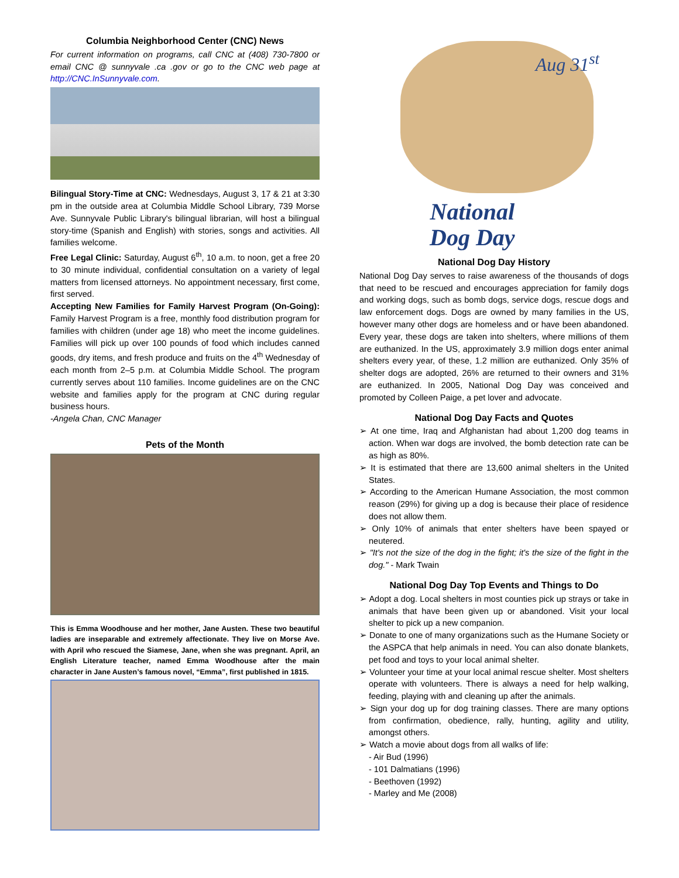Columbia Neighborhood Center (CNC) News
For current information on programs, call CNC at (408) 730-7800 or email CNC @ sunnyvale .ca .gov or go to the CNC web page at http://CNC.InSunnyvale.com.
Bilingual Story-Time at CNC: Wednesdays, August 3, 17 & 21 at 3:30 pm in the outside area at Columbia Middle School Library, 739 Morse Ave. Sunnyvale Public Library's bilingual librarian, will host a bilingual story-time (Spanish and English) with stories, songs and activities. All families welcome.
Free Legal Clinic: Saturday, August 6<sup>th</sup>, 10 a.m. to noon, get a free 20 to 30 minute individual, confidential consultation on a variety of legal matters from licensed attorneys. No appointment necessary, first come, first served.
Accepting New Families for Family Harvest Program (On-Going): Family Harvest Program is a free, monthly food distribution program for families with children (under age 18) who meet the income guidelines. Families will pick up over 100 pounds of food which includes canned goods, dry items, and fresh produce and fruits on the 4<sup>th</sup> Wednesday of each month from 2–5 p.m. at Columbia Middle School. The program currently serves about 110 families. Income guidelines are on the CNC website and families apply for the program at CNC during regular business hours.
-Angela Chan, CNC Manager
Pets of the Month
This is Emma Woodhouse and her mother, Jane Austen. These two beautiful ladies are inseparable and extremely affectionate. They live on Morse Ave. with April who rescued the Siamese, Jane, when she was pregnant. April, an English Literature teacher, named Emma Woodhouse after the main character in Jane Austen’s famous novel, “Emma”, first published in 1815.
Aug 31<sup>st</sup>
National
Dog Day
National Dog Day History
National Dog Day serves to raise awareness of the thousands of dogs that need to be rescued and encourages appreciation for family dogs and working dogs, such as bomb dogs, service dogs, rescue dogs and law enforcement dogs. Dogs are owned by many families in the US, however many other dogs are homeless and or have been abandoned. Every year, these dogs are taken into shelters, where millions of them are euthanized. In the US, approximately 3.9 million dogs enter animal shelters every year, of these, 1.2 million are euthanized. Only 35% of shelter dogs are adopted, 26% are returned to their owners and 31% are euthanized. In 2005, National Dog Day was conceived and promoted by Colleen Paige, a pet lover and advocate.
National Dog Day Facts and Quotes
➢ At one time, Iraq and Afghanistan had about 1,200 dog teams in action. When war dogs are involved, the bomb detection rate can be as high as 80%.
➢ It is estimated that there are 13,600 animal shelters in the United States.
➢ According to the American Humane Association, the most common reason (29%) for giving up a dog is because their place of residence does not allow them.
➢ Only 10% of animals that enter shelters have been spayed or neutered.
➢ "It's not the size of the dog in the fight; it's the size of the fight in the dog." - Mark Twain
National Dog Day Top Events and Things to Do
➢ Adopt a dog. Local shelters in most counties pick up strays or take in animals that have been given up or abandoned. Visit your local shelter to pick up a new companion.
➢ Donate to one of many organizations such as the Humane Society or the ASPCA that help animals in need. You can also donate blankets, pet food and toys to your local animal shelter.
➢ Volunteer your time at your local animal rescue shelter. Most shelters operate with volunteers. There is always a need for help walking, feeding, playing with and cleaning up after the animals.
➢ Sign your dog up for dog training classes. There are many options from confirmation, obedience, rally, hunting, agility and utility, amongst others.
➢ Watch a movie about dogs from all walks of life:
- Air Bud (1996)
- 101 Dalmatians (1996)
- Beethoven (1992)
- Marley and Me (2008)